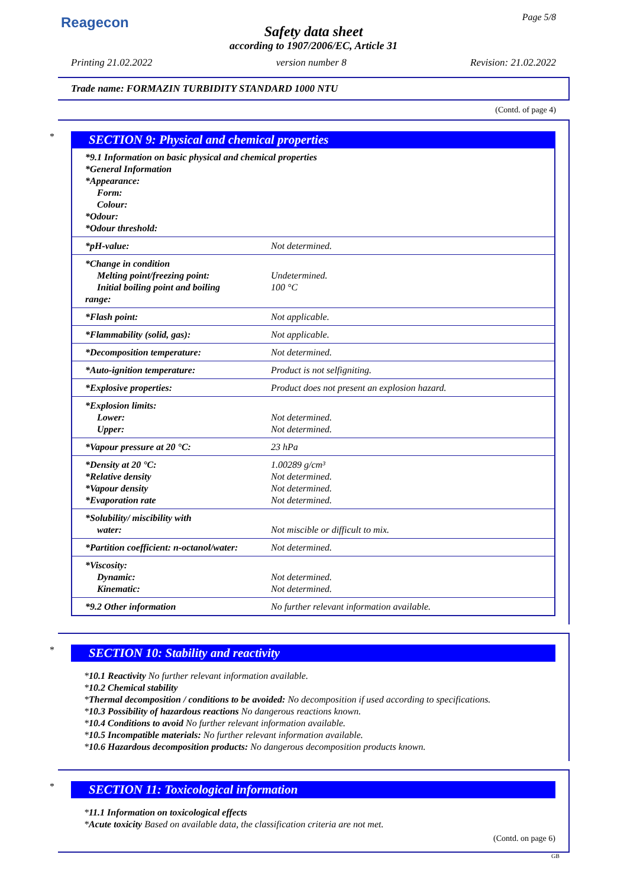Reagecon Page 5/8
Safety data sheet
according to 1907/2006/EC, Article 31
Printing 21.02.2022 version number 8 Revision: 21.02.2022
Trade name: FORMAZIN TURBIDITY STANDARD 1000 NTU
(Contd. of page 4)
*
SECTION 9: Physical and chemical properties
| *9.1 Information on basic physical and chemical properties *General Information *Appearance: Form: Colour: *Odour: *Odour threshold: | |
| *pH-value: | Not determined. |
| *Change in condition Melting point/freezing point: Initial boiling point and boiling range: | Undetermined. 100 °C |
| *Flash point: | Not applicable. |
| *Flammability (solid, gas): | Not applicable. |
| *Decomposition temperature: | Not determined. |
| *Auto-ignition temperature: | Product is not selfigniting. |
| *Explosive properties: | Product does not present an explosion hazard. |
| *Explosion limits: Lower: Upper: | Not determined. Not determined. |
| *Vapour pressure at 20 °C: | 23 hPa |
| *Density at 20 °C: *Relative density *Vapour density *Evaporation rate | 1.00289 g/cm³ Not determined. Not determined. Not determined. |
| *Solubility/ miscibility with water: | Not miscible or difficult to mix. |
| *Partition coefficient: n-octanol/water: | Not determined. |
| *Viscosity: Dynamic: Kinematic: | Not determined. Not determined. |
| *9.2 Other information | No further relevant information available. |
*
SECTION 10: Stability and reactivity
*10.1 Reactivity No further relevant information available.
*10.2 Chemical stability
*Thermal decomposition / conditions to be avoided: No decomposition if used according to specifications.
*10.3 Possibility of hazardous reactions No dangerous reactions known.
*10.4 Conditions to avoid No further relevant information available.
*10.5 Incompatible materials: No further relevant information available.
*10.6 Hazardous decomposition products: No dangerous decomposition products known.
*
SECTION 11: Toxicological information
*11.1 Information on toxicological effects
*Acute toxicity Based on available data, the classification criteria are not met.
(Contd. on page 6)
GB